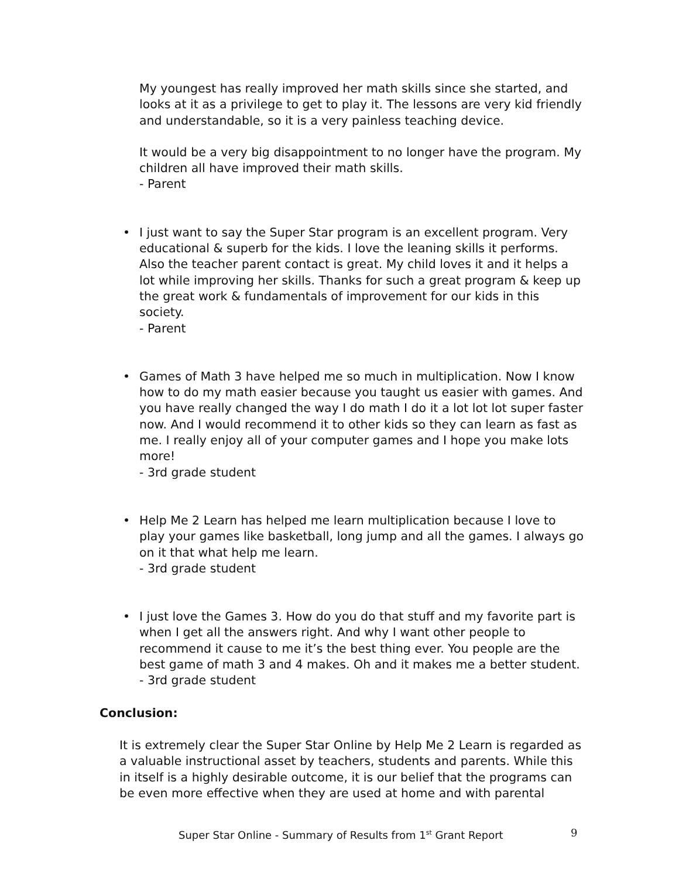My youngest has really improved her math skills since she started, and looks at it as a privilege to get to play it. The lessons are very kid friendly and understandable, so it is a very painless teaching device.
It would be a very big disappointment to no longer have the program. My children all have improved their math skills.
- Parent
•
I just want to say the Super Star program is an excellent program. Very educational & superb for the kids. I love the leaning skills it performs. Also the teacher parent contact is great. My child loves it and it helps a lot while improving her skills. Thanks for such a great program & keep up the great work & fundamentals of improvement for our kids in this society.
- Parent
•
Games of Math 3 have helped me so much in multiplication. Now I know how to do my math easier because you taught us easier with games. And you have really changed the way I do math I do it a lot lot lot super faster now. And I would recommend it to other kids so they can learn as fast as me. I really enjoy all of your computer games and I hope you make lots more!
- 3rd grade student
•
Help Me 2 Learn has helped me learn multiplication because I love to play your games like basketball, long jump and all the games. I always go on it that what help me learn.
- 3rd grade student
•
I just love the Games 3. How do you do that stuff and my favorite part is when I get all the answers right. And why I want other people to recommend it cause to me it’s the best thing ever. You people are the best game of math 3 and 4 makes. Oh and it makes me a better student.
- 3rd grade student
Conclusion:
It is extremely clear the Super Star Online by Help Me 2 Learn is regarded as a valuable instructional asset by teachers, students and parents. While this in itself is a highly desirable outcome, it is our belief that the programs can be even more effective when they are used at home and with parental
Super Star Online - Summary of Results from 1<sup>st</sup> Grant Report 9